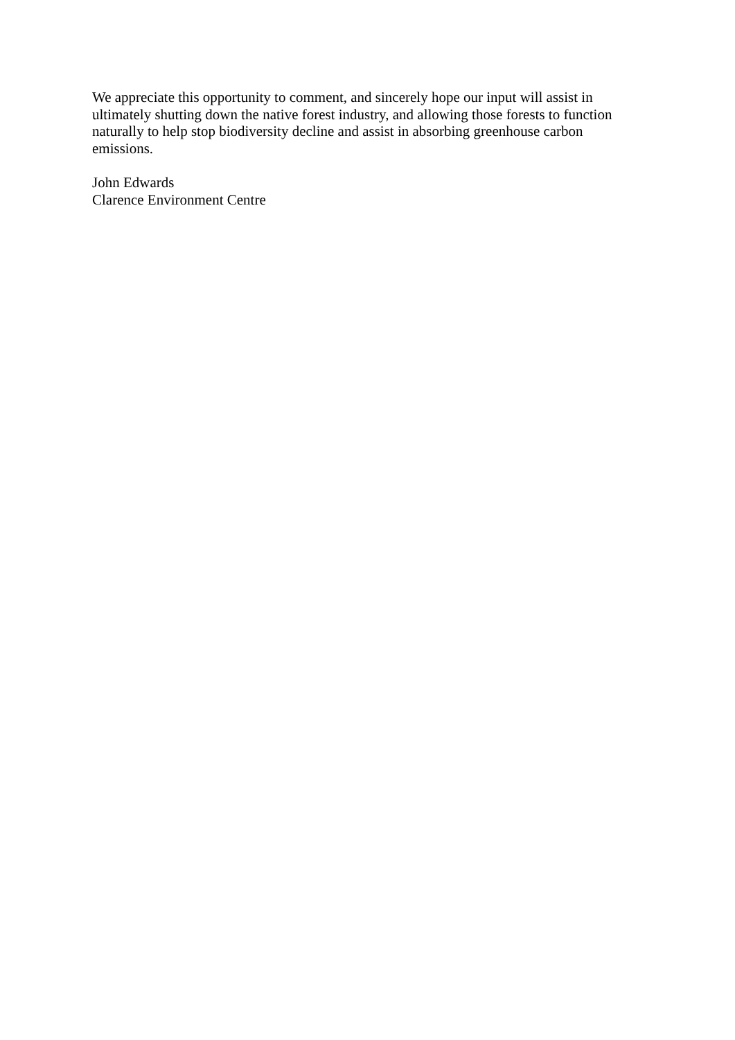We appreciate this opportunity to comment, and sincerely hope our input will assist in ultimately shutting down the native forest industry, and allowing those forests to function naturally to help stop biodiversity decline and assist in absorbing greenhouse carbon emissions.
John Edwards
Clarence Environment Centre